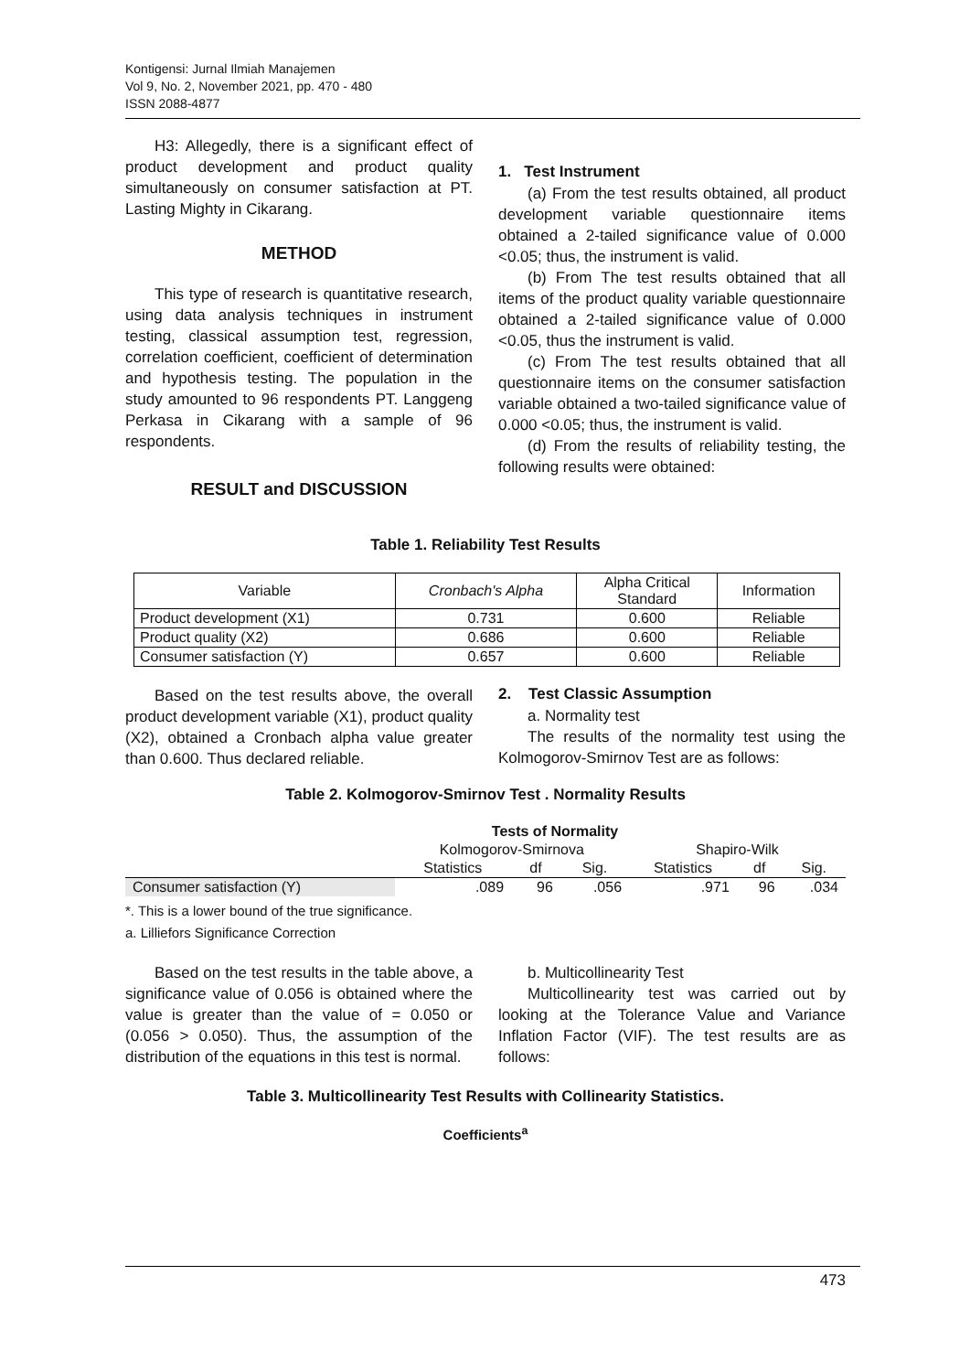Kontigensi: Jurnal Ilmiah Manajemen
Vol 9, No. 2, November 2021, pp. 470 - 480
ISSN 2088-4877
H3: Allegedly, there is a significant effect of product development and product quality simultaneously on consumer satisfaction at PT. Lasting Mighty in Cikarang.
METHOD
This type of research is quantitative research, using data analysis techniques in instrument testing, classical assumption test, regression, correlation coefficient, coefficient of determination and hypothesis testing. The population in the study amounted to 96 respondents PT. Langgeng Perkasa in Cikarang with a sample of 96 respondents.
RESULT and DISCUSSION
1. Test Instrument
(a) From the test results obtained, all product development variable questionnaire items obtained a 2-tailed significance value of 0.000 <0.05; thus, the instrument is valid.
(b) From The test results obtained that all items of the product quality variable questionnaire obtained a 2-tailed significance value of 0.000 <0.05, thus the instrument is valid.
(c) From The test results obtained that all questionnaire items on the consumer satisfaction variable obtained a two-tailed significance value of 0.000 <0.05; thus, the instrument is valid.
(d) From the results of reliability testing, the following results were obtained:
Table 1. Reliability Test Results
| Variable | Cronbach's Alpha | Alpha Critical Standard | Information |
| --- | --- | --- | --- |
| Product development (X1) | 0.731 | 0.600 | Reliable |
| Product quality (X2) | 0.686 | 0.600 | Reliable |
| Consumer satisfaction (Y) | 0.657 | 0.600 | Reliable |
Based on the test results above, the overall product development variable (X1), product quality (X2), obtained a Cronbach alpha value greater than 0.600. Thus declared reliable.
2. Test Classic Assumption
a. Normality test
The results of the normality test using the Kolmogorov-Smirnov Test are as follows:
Table 2. Kolmogorov-Smirnov Test . Normality Results
| Tests of Normality | | | | | | |
| --- | --- | --- | --- | --- | --- | --- |
| | Kolmogorov-Smirnova | | | Shapiro-Wilk | | |
| | Statistics | df | Sig. | Statistics | df | Sig. |
| Consumer satisfaction (Y) | .089 | 96 | .056 | .971 | 96 | .034 |
*. This is a lower bound of the true significance.
a. Lilliefors Significance Correction
Based on the test results in the table above, a significance value of 0.056 is obtained where the value is greater than the value of = 0.050 or (0.056 > 0.050). Thus, the assumption of the distribution of the equations in this test is normal.
b. Multicollinearity Test
Multicollinearity test was carried out by looking at the Tolerance Value and Variance Inflation Factor (VIF). The test results are as follows:
Table 3. Multicollinearity Test Results with Collinearity Statistics.
Coefficients<sup>a</sup>
473